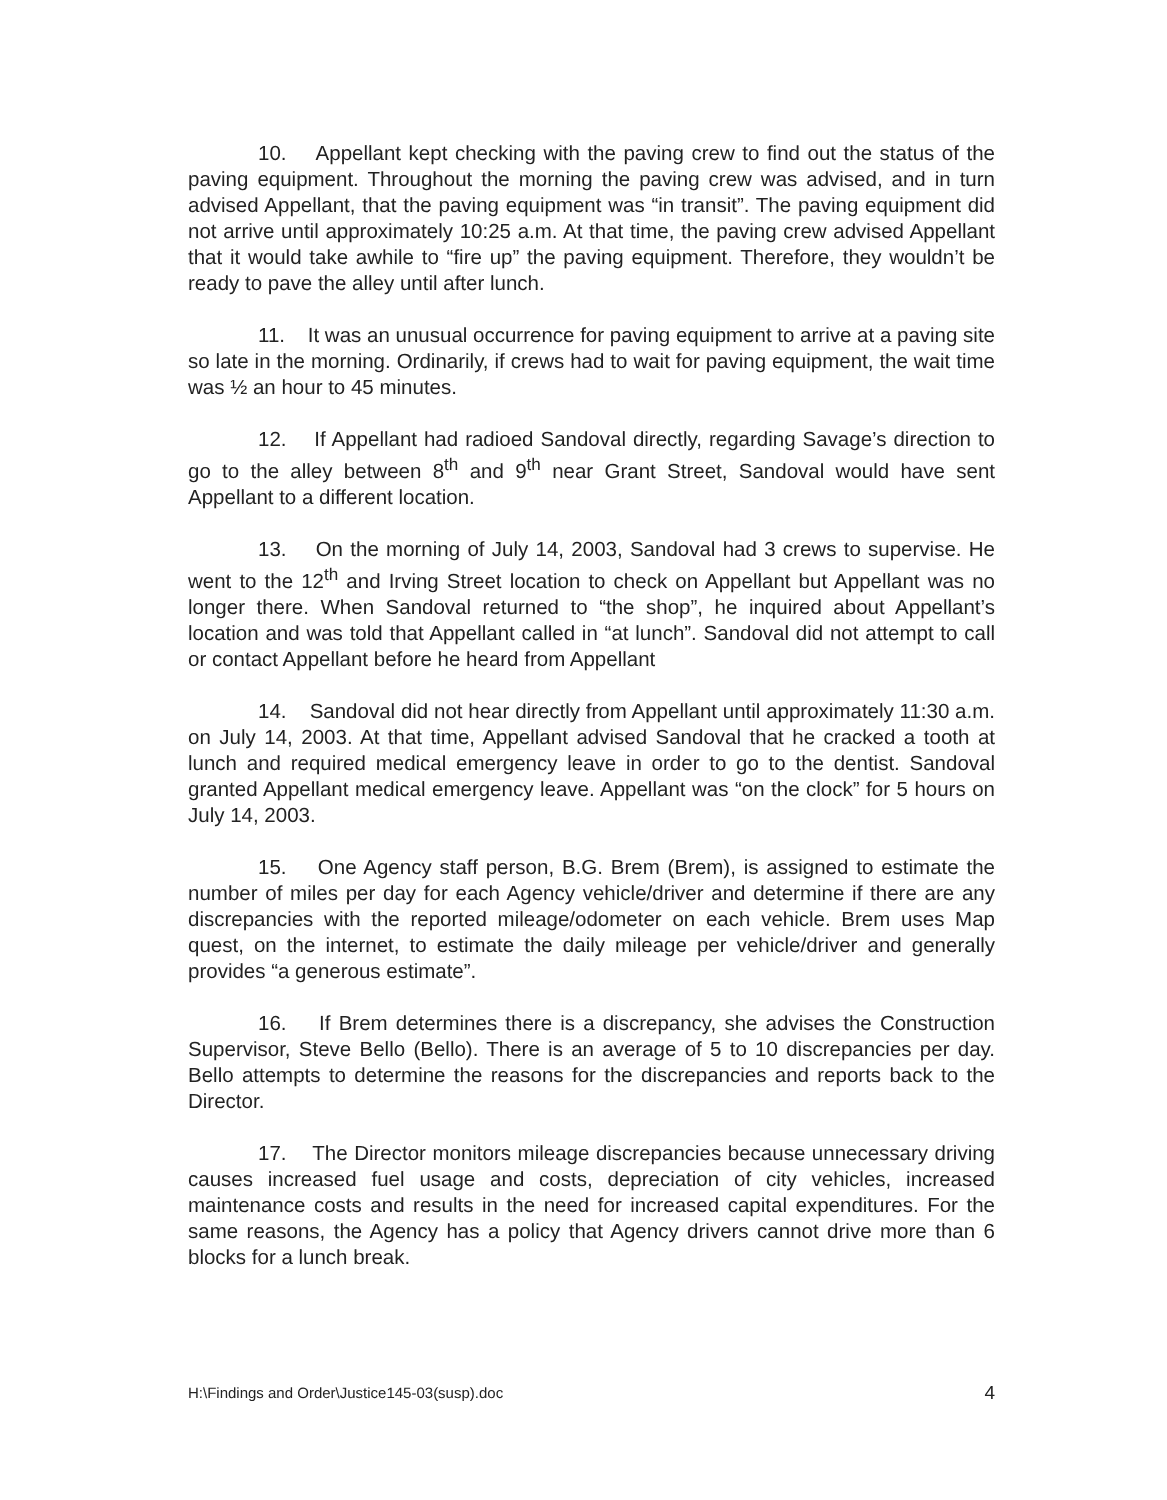10. Appellant kept checking with the paving crew to find out the status of the paving equipment. Throughout the morning the paving crew was advised, and in turn advised Appellant, that the paving equipment was “in transit”. The paving equipment did not arrive until approximately 10:25 a.m. At that time, the paving crew advised Appellant that it would take awhile to “fire up” the paving equipment. Therefore, they wouldn’t be ready to pave the alley until after lunch.
11. It was an unusual occurrence for paving equipment to arrive at a paving site so late in the morning. Ordinarily, if crews had to wait for paving equipment, the wait time was ½ an hour to 45 minutes.
12. If Appellant had radioed Sandoval directly, regarding Savage’s direction to go to the alley between 8<sup>th</sup> and 9<sup>th</sup> near Grant Street, Sandoval would have sent Appellant to a different location.
13. On the morning of July 14, 2003, Sandoval had 3 crews to supervise. He went to the 12<sup>th</sup> and Irving Street location to check on Appellant but Appellant was no longer there. When Sandoval returned to “the shop”, he inquired about Appellant’s location and was told that Appellant called in “at lunch”. Sandoval did not attempt to call or contact Appellant before he heard from Appellant
14. Sandoval did not hear directly from Appellant until approximately 11:30 a.m. on July 14, 2003. At that time, Appellant advised Sandoval that he cracked a tooth at lunch and required medical emergency leave in order to go to the dentist. Sandoval granted Appellant medical emergency leave. Appellant was “on the clock” for 5 hours on July 14, 2003.
15. One Agency staff person, B.G. Brem (Brem), is assigned to estimate the number of miles per day for each Agency vehicle/driver and determine if there are any discrepancies with the reported mileage/odometer on each vehicle. Brem uses Map quest, on the internet, to estimate the daily mileage per vehicle/driver and generally provides “a generous estimate”.
16. If Brem determines there is a discrepancy, she advises the Construction Supervisor, Steve Bello (Bello). There is an average of 5 to 10 discrepancies per day. Bello attempts to determine the reasons for the discrepancies and reports back to the Director.
17. The Director monitors mileage discrepancies because unnecessary driving causes increased fuel usage and costs, depreciation of city vehicles, increased maintenance costs and results in the need for increased capital expenditures. For the same reasons, the Agency has a policy that Agency drivers cannot drive more than 6 blocks for a lunch break.
H:\Findings and Order\Justice145-03(susp).doc 4